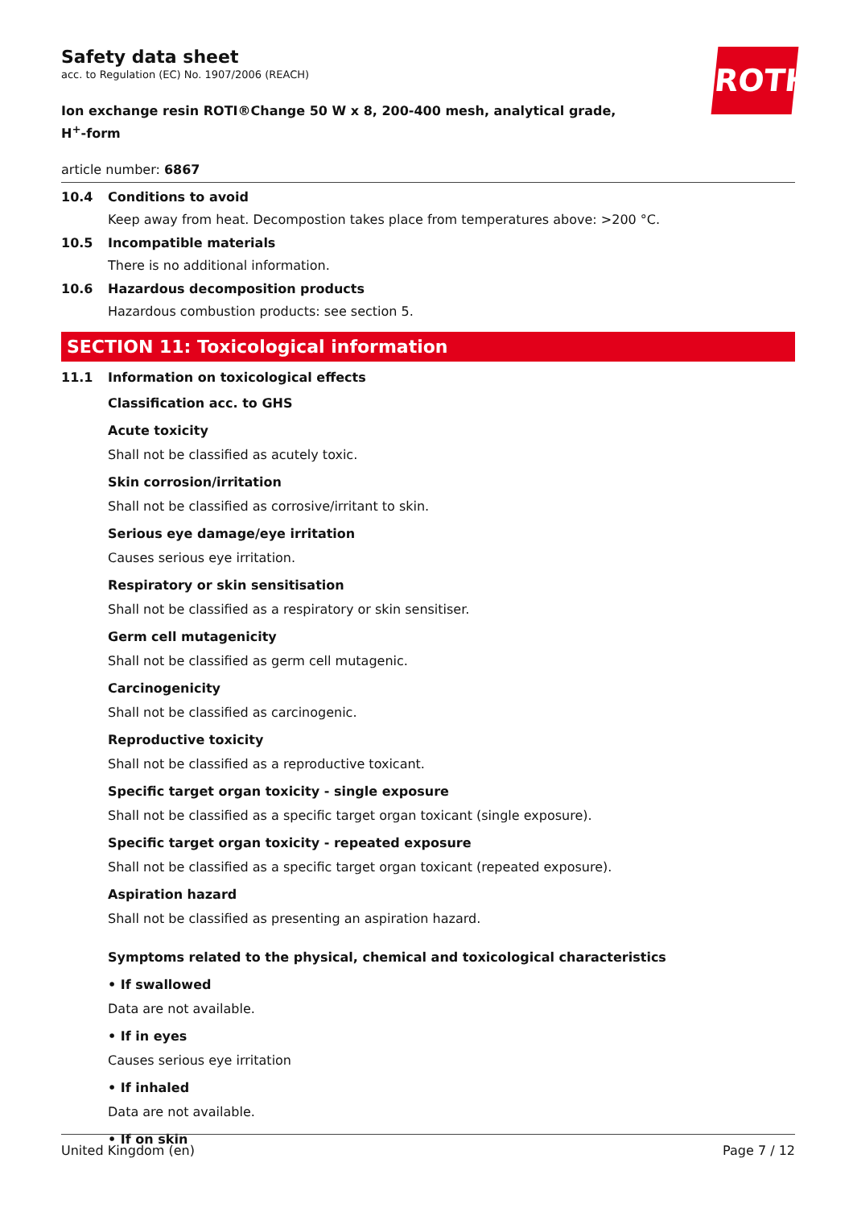ROTH
Safety data sheet
acc. to Regulation (EC) No. 1907/2006 (REACH)
Ion exchange resin ROTI®Change 50 W x 8, 200-400 mesh, analytical grade, H<sup>+</sup>-form
article number: 6867
10.4 Conditions to avoid
Keep away from heat. Decompostion takes place from temperatures above: >200 °C.
10.5 Incompatible materials
There is no additional information.
10.6 Hazardous decomposition products
Hazardous combustion products: see section 5.
SECTION 11: Toxicological information
11.1 Information on toxicological effects
Classification acc. to GHS
Acute toxicity
Shall not be classified as acutely toxic.
Skin corrosion/irritation
Shall not be classified as corrosive/irritant to skin.
Serious eye damage/eye irritation
Causes serious eye irritation.
Respiratory or skin sensitisation
Shall not be classified as a respiratory or skin sensitiser.
Germ cell mutagenicity
Shall not be classified as germ cell mutagenic.
Carcinogenicity
Shall not be classified as carcinogenic.
Reproductive toxicity
Shall not be classified as a reproductive toxicant.
Specific target organ toxicity - single exposure
Shall not be classified as a specific target organ toxicant (single exposure).
Specific target organ toxicity - repeated exposure
Shall not be classified as a specific target organ toxicant (repeated exposure).
Aspiration hazard
Shall not be classified as presenting an aspiration hazard.
Symptoms related to the physical, chemical and toxicological characteristics
• If swallowed
Data are not available.
• If in eyes
Causes serious eye irritation
• If inhaled
Data are not available.
• If on skin
United Kingdom (en) Page 7 / 12